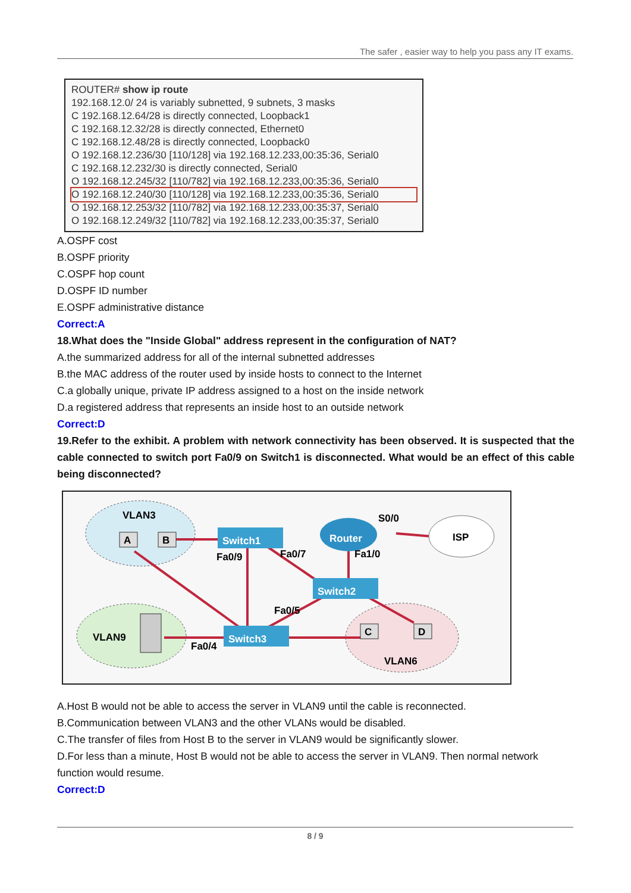The safer , easier way to help you pass any IT exams.
ROUTER# show ip route
192.168.12.0/ 24 is variably subnetted, 9 subnets, 3 masks
C 192.168.12.64/28 is directly connected, Loopback1
C 192.168.12.32/28 is directly connected, Ethernet0
C 192.168.12.48/28 is directly connected, Loopback0
O 192.168.12.236/30 [110/128] via 192.168.12.233,00:35:36, Serial0
C 192.168.12.232/30 is directly connected, Serial0
O 192.168.12.245/32 [110/782] via 192.168.12.233,00:35:36, Serial0
O 192.168.12.240/30 [110/128] via 192.168.12.233,00:35:36, Serial0
O 192.168.12.253/32 [110/782] via 192.168.12.233,00:35:37, Serial0
O 192.168.12.249/32 [110/782] via 192.168.12.233,00:35:37, Serial0
A.OSPF cost
B.OSPF priority
C.OSPF hop count
D.OSPF ID number
E.OSPF administrative distance
Correct:A
18.What does the "Inside Global" address represent in the configuration of NAT?
A.the summarized address for all of the internal subnetted addresses
B.the MAC address of the router used by inside hosts to connect to the Internet
C.a globally unique, private IP address assigned to a host on the inside network
D.a registered address that represents an inside host to an outside network
Correct:D
19.Refer to the exhibit. A problem with network connectivity has been observed. It is suspected that the cable connected to switch port Fa0/9 on Switch1 is disconnected. What would be an effect of this cable being disconnected?
Switch1
Switch2
Switch3
Router
ISP
VLAN3
VLAN9
VLAN6
A
B
C
D
Fa0/9
Fa0/7
Fa1/0
S0/0
Fa0/5
Fa0/4
A.Host B would not be able to access the server in VLAN9 until the cable is reconnected.
B.Communication between VLAN3 and the other VLANs would be disabled.
C.The transfer of files from Host B to the server in VLAN9 would be significantly slower.
D.For less than a minute, Host B would not be able to access the server in VLAN9. Then normal network function would resume.
Correct:D
8 / 9